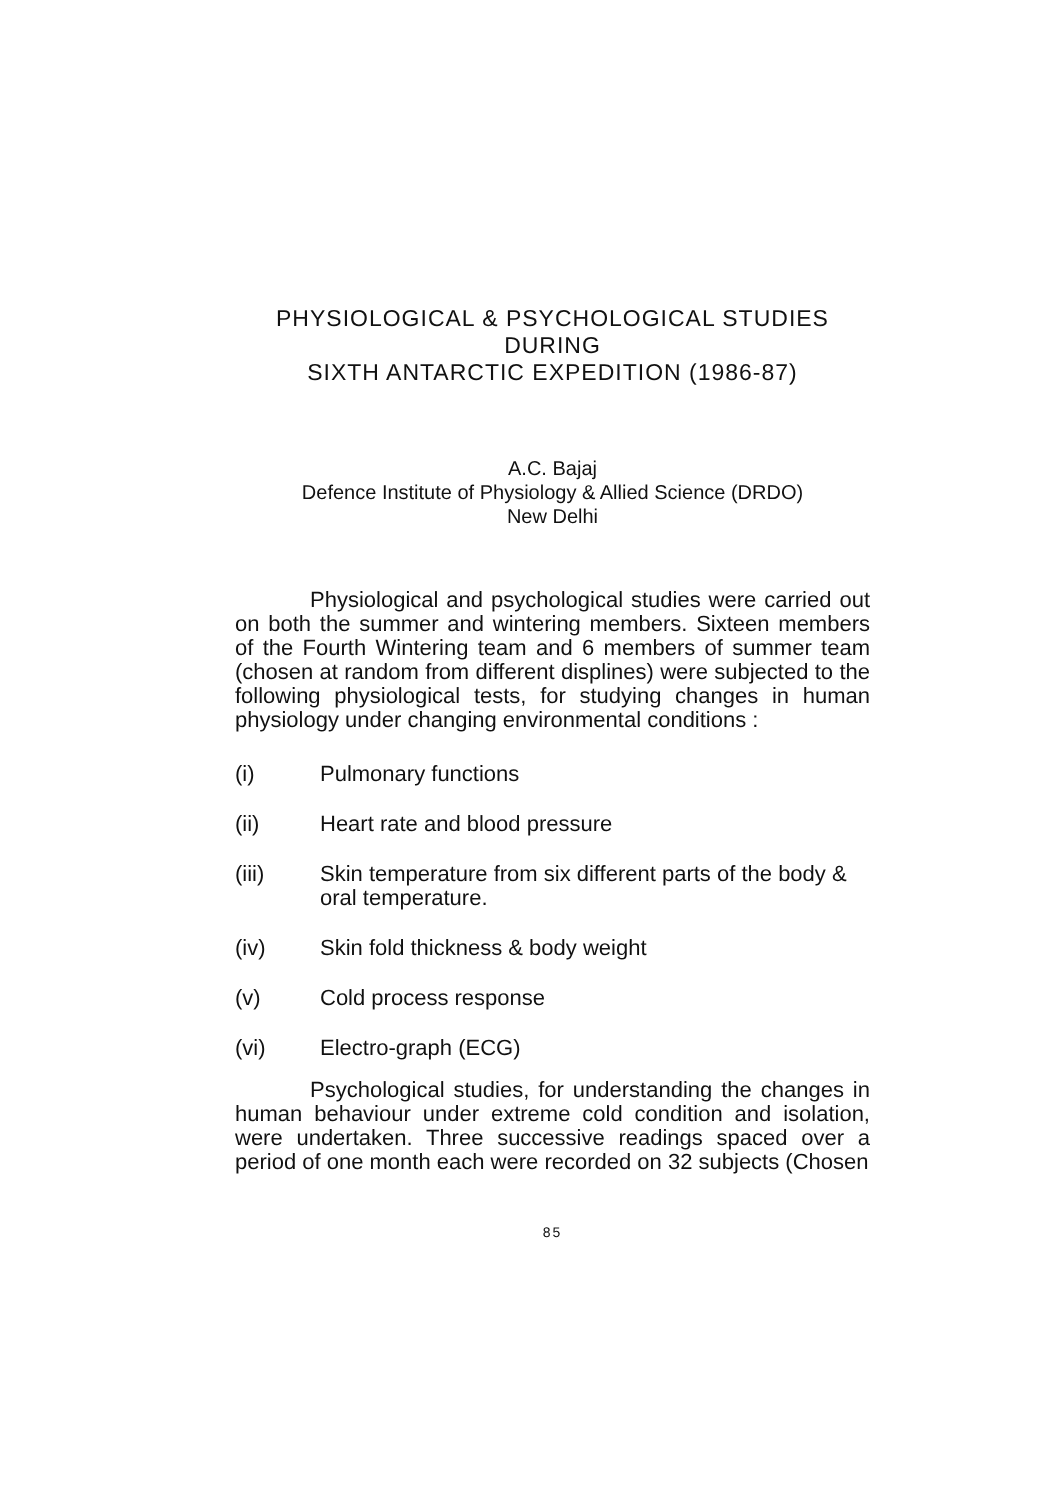PHYSIOLOGICAL & PSYCHOLOGICAL STUDIES
DURING
SIXTH ANTARCTIC EXPEDITION (1986-87)
A.C. Bajaj
Defence Institute of Physiology & Allied Science (DRDO)
New Delhi
Physiological and psychological studies were carried out on both the summer and wintering members. Sixteen members of the Fourth Wintering team and 6 members of summer team (chosen at random from different displines) were subjected to the following physiological tests, for studying changes in human physiology under changing environmental conditions :
(i) Pulmonary functions
(ii) Heart rate and blood pressure
(iii) Skin temperature from six different parts of the body & oral temperature.
(iv) Skin fold thickness & body weight
(v) Cold process response
(vi) Electro-graph (ECG)
Psychological studies, for understanding the changes in human behaviour under extreme cold condition and isolation, were undertaken. Three successive readings spaced over a period of one month each were recorded on 32 subjects (Chosen
85